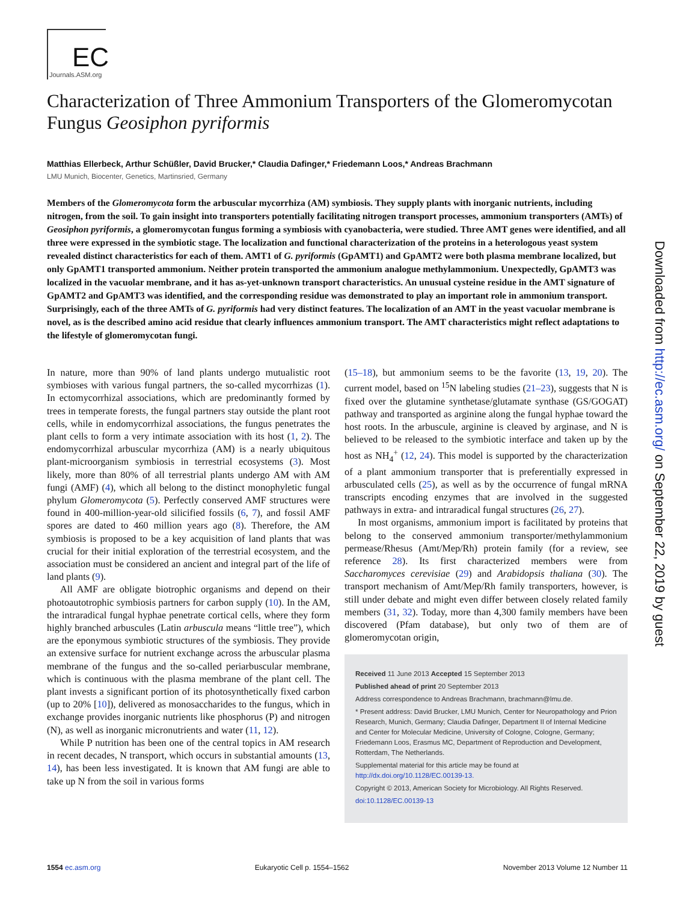EC
Journals.ASM.org
Characterization of Three Ammonium Transporters of the Glomeromycotan Fungus Geosiphon pyriformis
Matthias Ellerbeck, Arthur Schüßler, David Brucker,* Claudia Dafinger,* Friedemann Loos,* Andreas Brachmann
LMU Munich, Biocenter, Genetics, Martinsried, Germany
Members of the Glomeromycota form the arbuscular mycorrhiza (AM) symbiosis. They supply plants with inorganic nutrients, including nitrogen, from the soil. To gain insight into transporters potentially facilitating nitrogen transport processes, ammonium transporters (AMTs) of Geosiphon pyriformis, a glomeromycotan fungus forming a symbiosis with cyanobacteria, were studied. Three AMT genes were identified, and all three were expressed in the symbiotic stage. The localization and functional characterization of the proteins in a heterologous yeast system revealed distinct characteristics for each of them. AMT1 of G. pyriformis (GpAMT1) and GpAMT2 were both plasma membrane localized, but only GpAMT1 transported ammonium. Neither protein transported the ammonium analogue methylammonium. Unexpectedly, GpAMT3 was localized in the vacuolar membrane, and it has as-yet-unknown transport characteristics. An unusual cysteine residue in the AMT signature of GpAMT2 and GpAMT3 was identified, and the corresponding residue was demonstrated to play an important role in ammonium transport. Surprisingly, each of the three AMTs of G. pyriformis had very distinct features. The localization of an AMT in the yeast vacuolar membrane is novel, as is the described amino acid residue that clearly influences ammonium transport. The AMT characteristics might reflect adaptations to the lifestyle of glomeromycotan fungi.
In nature, more than 90% of land plants undergo mutualistic root symbioses with various fungal partners, the so-called mycorrhizas (1). In ectomycorrhizal associations, which are predominantly formed by trees in temperate forests, the fungal partners stay outside the plant root cells, while in endomycorrhizal associations, the fungus penetrates the plant cells to form a very intimate association with its host (1, 2). The endomycorrhizal arbuscular mycorrhiza (AM) is a nearly ubiquitous plant-microorganism symbiosis in terrestrial ecosystems (3). Most likely, more than 80% of all terrestrial plants undergo AM with AM fungi (AMF) (4), which all belong to the distinct monophyletic fungal phylum Glomeromycota (5). Perfectly conserved AMF structures were found in 400-million-year-old silicified fossils (6, 7), and fossil AMF spores are dated to 460 million years ago (8). Therefore, the AM symbiosis is proposed to be a key acquisition of land plants that was crucial for their initial exploration of the terrestrial ecosystem, and the association must be considered an ancient and integral part of the life of land plants (9).
All AMF are obligate biotrophic organisms and depend on their photoautotrophic symbiosis partners for carbon supply (10). In the AM, the intraradical fungal hyphae penetrate cortical cells, where they form highly branched arbuscules (Latin arbuscula means “little tree”), which are the eponymous symbiotic structures of the symbiosis. They provide an extensive surface for nutrient exchange across the arbuscular plasma membrane of the fungus and the so-called periarbuscular membrane, which is continuous with the plasma membrane of the plant cell. The plant invests a significant portion of its photosynthetically fixed carbon (up to 20% [10]), delivered as monosaccharides to the fungus, which in exchange provides inorganic nutrients like phosphorus (P) and nitrogen (N), as well as inorganic micronutrients and water (11, 12).
While P nutrition has been one of the central topics in AM research in recent decades, N transport, which occurs in substantial amounts (13, 14), has been less investigated. It is known that AM fungi are able to take up N from the soil in various forms
(15–18), but ammonium seems to be the favorite (13, 19, 20). The current model, based on <sup>15</sup>N labeling studies (21–23), suggests that N is fixed over the glutamine synthetase/glutamate synthase (GS/GOGAT) pathway and transported as arginine along the fungal hyphae toward the host roots. In the arbuscule, arginine is cleaved by arginase, and N is believed to be released to the symbiotic interface and taken up by the host as NH<sub>4</sub><sup>+</sup> (12, 24). This model is supported by the characterization of a plant ammonium transporter that is preferentially expressed in arbusculated cells (25), as well as by the occurrence of fungal mRNA transcripts encoding enzymes that are involved in the suggested pathways in extra- and intraradical fungal structures (26, 27).
In most organisms, ammonium import is facilitated by proteins that belong to the conserved ammonium transporter/methylammonium permease/Rhesus (Amt/Mep/Rh) protein family (for a review, see reference 28). Its first characterized members were from Saccharomyces cerevisiae (29) and Arabidopsis thaliana (30). The transport mechanism of Amt/Mep/Rh family transporters, however, is still under debate and might even differ between closely related family members (31, 32). Today, more than 4,300 family members have been discovered (Pfam database), but only two of them are of glomeromycotan origin,
Received 11 June 2013 Accepted 15 September 2013
Published ahead of print 20 September 2013
Address correspondence to Andreas Brachmann, brachmann@lmu.de.
* Present address: David Brucker, LMU Munich, Center for Neuropathology and Prion Research, Munich, Germany; Claudia Dafinger, Department II of Internal Medicine and Center for Molecular Medicine, University of Cologne, Cologne, Germany; Friedemann Loos, Erasmus MC, Department of Reproduction and Development, Rotterdam, The Netherlands.
Supplemental material for this article may be found at http://dx.doi.org/10.1128/EC.00139-13.
Copyright © 2013, American Society for Microbiology. All Rights Reserved.
doi:10.1128/EC.00139-13
1554 ec.asm.org Eukaryotic Cell p. 1554–1562 November 2013 Volume 12 Number 11
Downloaded from http://ec.asm.org/ on September 22, 2019 by guest